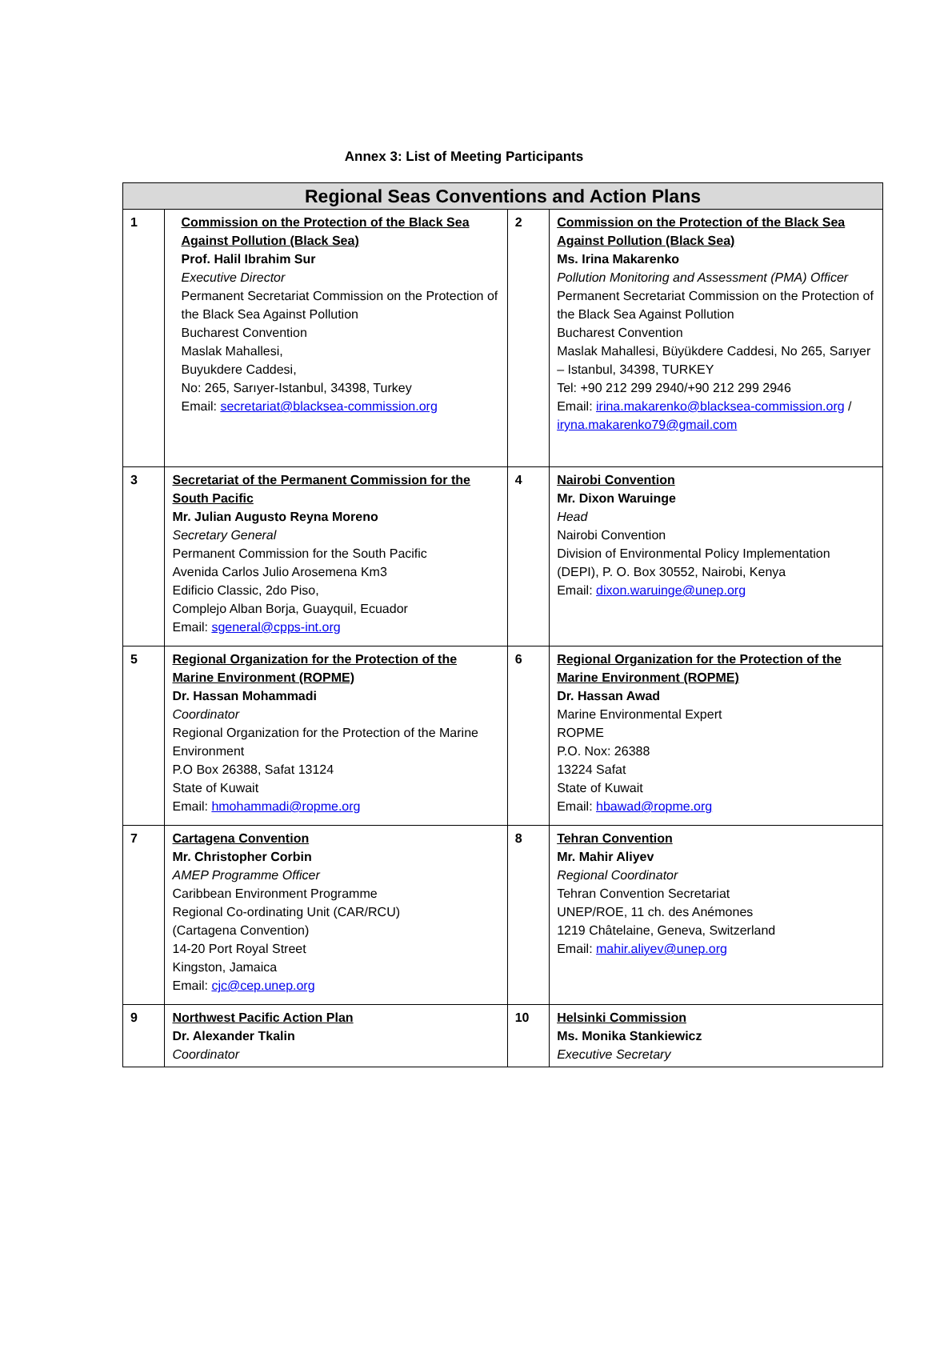Annex 3: List of Meeting Participants
| Regional Seas Conventions and Action Plans | | | |
| --- | --- | --- | --- |
| 1 | Commission on the Protection of the Black Sea Against Pollution (Black Sea) Prof. Halil Ibrahim Sur Executive Director Permanent Secretariat Commission on the Protection of the Black Sea Against Pollution Bucharest Convention Maslak Mahallesi, Buyukdere Caddesi, No: 265, Sarıyer-Istanbul, 34398, Turkey Email: secretariat@blacksea-commission.org | 2 | Commission on the Protection of the Black Sea Against Pollution (Black Sea) Ms. Irina Makarenko Pollution Monitoring and Assessment (PMA) Officer Permanent Secretariat Commission on the Protection of the Black Sea Against Pollution Bucharest Convention Maslak Mahallesi, Büyükdere Caddesi, No 265, Sarıyer – Istanbul, 34398, TURKEY Tel: +90 212 299 2940/+90 212 299 2946 Email: irina.makarenko@blacksea-commission.org / iryna.makarenko79@gmail.com |
| 3 | Secretariat of the Permanent Commission for the South Pacific Mr. Julian Augusto Reyna Moreno Secretary General Permanent Commission for the South Pacific Avenida Carlos Julio Arosemena Km3 Edificio Classic, 2do Piso, Complejo Alban Borja, Guayquil, Ecuador Email: sgeneral@cpps-int.org | 4 | Nairobi Convention Mr. Dixon Waruinge Head Nairobi Convention Division of Environmental Policy Implementation (DEPI), P. O. Box 30552, Nairobi, Kenya Email: dixon.waruinge@unep.org |
| 5 | Regional Organization for the Protection of the Marine Environment (ROPME) Dr. Hassan Mohammadi Coordinator Regional Organization for the Protection of the Marine Environment P.O Box 26388, Safat 13124 State of Kuwait Email: hmohammadi@ropme.org | 6 | Regional Organization for the Protection of the Marine Environment (ROPME) Dr. Hassan Awad Marine Environmental Expert ROPME P.O. Nox: 26388 13224 Safat State of Kuwait Email: hbawad@ropme.org |
| 7 | Cartagena Convention Mr. Christopher Corbin AMEP Programme Officer Caribbean Environment Programme Regional Co-ordinating Unit (CAR/RCU) (Cartagena Convention) 14-20 Port Royal Street Kingston, Jamaica Email: cjc@cep.unep.org | 8 | Tehran Convention Mr. Mahir Aliyev Regional Coordinator Tehran Convention Secretariat UNEP/ROE, 11 ch. des Anémones 1219 Châtelaine, Geneva, Switzerland Email: mahir.aliyev@unep.org |
| 9 | Northwest Pacific Action Plan Dr. Alexander Tkalin Coordinator | 10 | Helsinki Commission Ms. Monika Stankiewicz Executive Secretary |